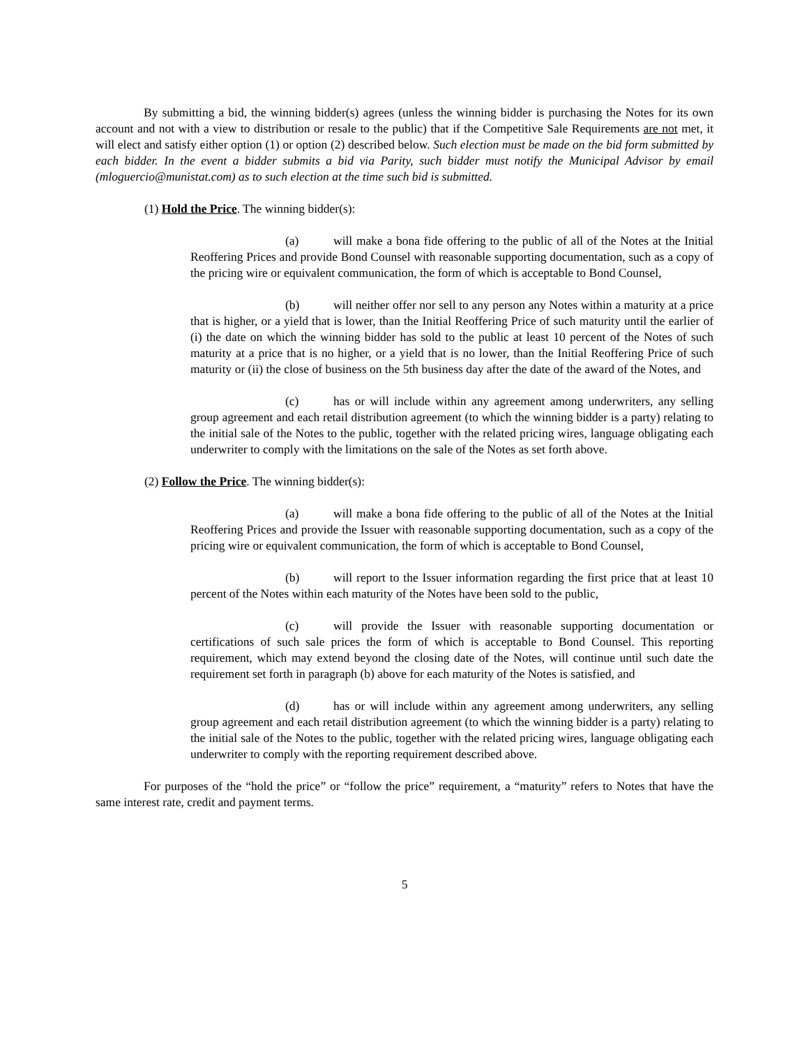By submitting a bid, the winning bidder(s) agrees (unless the winning bidder is purchasing the Notes for its own account and not with a view to distribution or resale to the public) that if the Competitive Sale Requirements are not met, it will elect and satisfy either option (1) or option (2) described below. Such election must be made on the bid form submitted by each bidder. In the event a bidder submits a bid via Parity, such bidder must notify the Municipal Advisor by email (mloguercio@munistat.com) as to such election at the time such bid is submitted.
(1) Hold the Price. The winning bidder(s):
(a) will make a bona fide offering to the public of all of the Notes at the Initial Reoffering Prices and provide Bond Counsel with reasonable supporting documentation, such as a copy of the pricing wire or equivalent communication, the form of which is acceptable to Bond Counsel,
(b) will neither offer nor sell to any person any Notes within a maturity at a price that is higher, or a yield that is lower, than the Initial Reoffering Price of such maturity until the earlier of (i) the date on which the winning bidder has sold to the public at least 10 percent of the Notes of such maturity at a price that is no higher, or a yield that is no lower, than the Initial Reoffering Price of such maturity or (ii) the close of business on the 5th business day after the date of the award of the Notes, and
(c) has or will include within any agreement among underwriters, any selling group agreement and each retail distribution agreement (to which the winning bidder is a party) relating to the initial sale of the Notes to the public, together with the related pricing wires, language obligating each underwriter to comply with the limitations on the sale of the Notes as set forth above.
(2) Follow the Price. The winning bidder(s):
(a) will make a bona fide offering to the public of all of the Notes at the Initial Reoffering Prices and provide the Issuer with reasonable supporting documentation, such as a copy of the pricing wire or equivalent communication, the form of which is acceptable to Bond Counsel,
(b) will report to the Issuer information regarding the first price that at least 10 percent of the Notes within each maturity of the Notes have been sold to the public,
(c) will provide the Issuer with reasonable supporting documentation or certifications of such sale prices the form of which is acceptable to Bond Counsel. This reporting requirement, which may extend beyond the closing date of the Notes, will continue until such date the requirement set forth in paragraph (b) above for each maturity of the Notes is satisfied, and
(d) has or will include within any agreement among underwriters, any selling group agreement and each retail distribution agreement (to which the winning bidder is a party) relating to the initial sale of the Notes to the public, together with the related pricing wires, language obligating each underwriter to comply with the reporting requirement described above.
For purposes of the “hold the price” or “follow the price” requirement, a “maturity” refers to Notes that have the same interest rate, credit and payment terms.
5